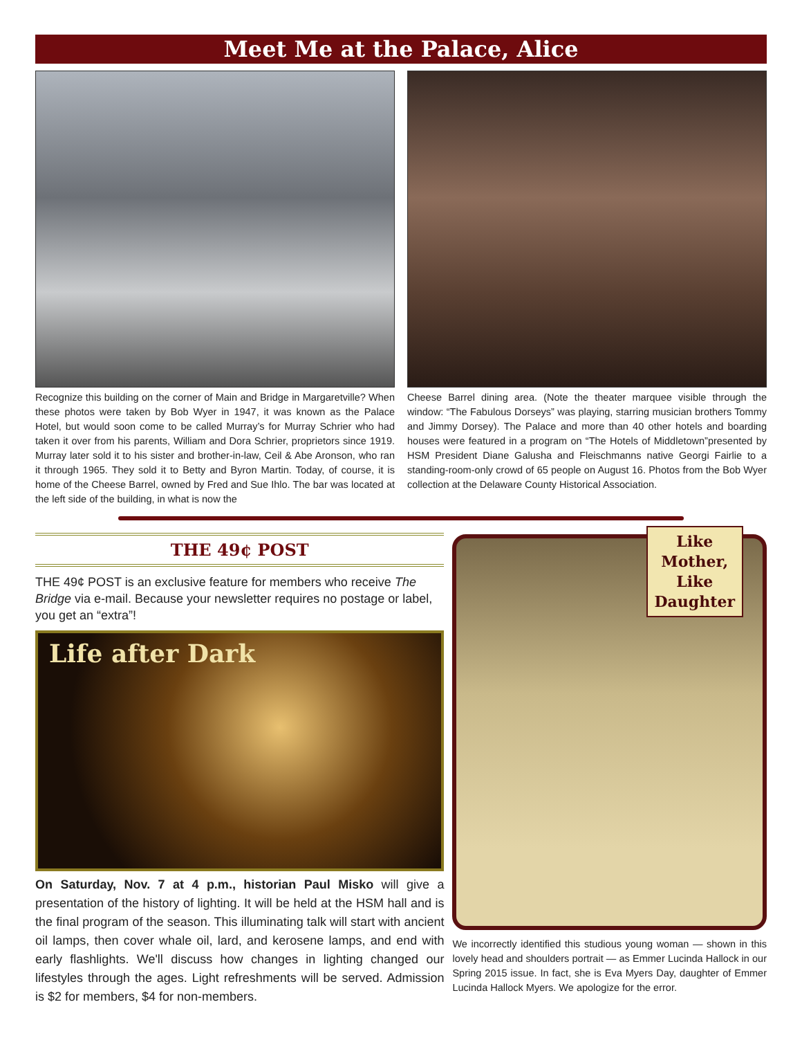Meet Me at the Palace, Alice
Recognize this building on the corner of Main and Bridge in Margaretville? When these photos were taken by Bob Wyer in 1947, it was known as the Palace Hotel, but would soon come to be called Murray’s for Murray Schrier who had taken it over from his parents, William and Dora Schrier, proprietors since 1919. Murray later sold it to his sister and brother-in-law, Ceil & Abe Aronson, who ran it through 1965. They sold it to Betty and Byron Martin. Today, of course, it is home of the Cheese Barrel, owned by Fred and Sue Ihlo. The bar was located at the left side of the building, in what is now the
Cheese Barrel dining area. (Note the theater marquee visible through the window: “The Fabulous Dorseys” was playing, starring musician brothers Tommy and Jimmy Dorsey). The Palace and more than 40 other hotels and boarding houses were featured in a program on “The Hotels of Middletown”presented by HSM President Diane Galusha and Fleischmanns native Georgi Fairlie to a standing-room-only crowd of 65 people on August 16. Photos from the Bob Wyer collection at the Delaware County Historical Association.
THE 49¢ POST
THE 49¢ POST is an exclusive feature for members who receive The Bridge via e-mail. Because your newsletter requires no postage or label, you get an “extra”!
Life after Dark
On Saturday, Nov. 7 at 4 p.m., historian Paul Misko will give a presentation of the history of lighting. It will be held at the HSM hall and is the final program of the season. This illuminating talk will start with ancient oil lamps, then cover whale oil, lard, and kerosene lamps, and end with early flashlights. We'll discuss how changes in lighting changed our lifestyles through the ages. Light refreshments will be served. Admission is $2 for members, $4 for non-members.
Like
Mother,
Like
Daughter
We incorrectly identified this studious young woman — shown in this lovely head and shoulders portrait — as Emmer Lucinda Hallock in our Spring 2015 issue. In fact, she is Eva Myers Day, daughter of Emmer Lucinda Hallock Myers. We apologize for the error.